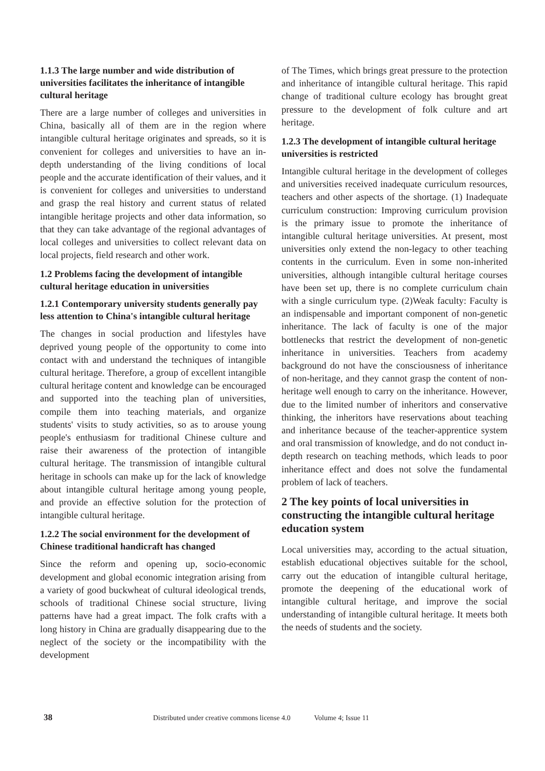1.1.3 The large number and wide distribution of universities facilitates the inheritance of intangible cultural heritage
There are a large number of colleges and universities in China, basically all of them are in the region where intangible cultural heritage originates and spreads, so it is convenient for colleges and universities to have an in-depth understanding of the living conditions of local people and the accurate identification of their values, and it is convenient for colleges and universities to understand and grasp the real history and current status of related intangible heritage projects and other data information, so that they can take advantage of the regional advantages of local colleges and universities to collect relevant data on local projects, field research and other work.
1.2 Problems facing the development of intangible cultural heritage education in universities
1.2.1 Contemporary university students generally pay less attention to China's intangible cultural heritage
The changes in social production and lifestyles have deprived young people of the opportunity to come into contact with and understand the techniques of intangible cultural heritage. Therefore, a group of excellent intangible cultural heritage content and knowledge can be encouraged and supported into the teaching plan of universities, compile them into teaching materials, and organize students' visits to study activities, so as to arouse young people's enthusiasm for traditional Chinese culture and raise their awareness of the protection of intangible cultural heritage. The transmission of intangible cultural heritage in schools can make up for the lack of knowledge about intangible cultural heritage among young people, and provide an effective solution for the protection of intangible cultural heritage.
1.2.2 The social environment for the development of Chinese traditional handicraft has changed
Since the reform and opening up, socio-economic development and global economic integration arising from a variety of good buckwheat of cultural ideological trends, schools of traditional Chinese social structure, living patterns have had a great impact. The folk crafts with a long history in China are gradually disappearing due to the neglect of the society or the incompatibility with the development
of The Times, which brings great pressure to the protection and inheritance of intangible cultural heritage. This rapid change of traditional culture ecology has brought great pressure to the development of folk culture and art heritage.
1.2.3 The development of intangible cultural heritage universities is restricted
Intangible cultural heritage in the development of colleges and universities received inadequate curriculum resources, teachers and other aspects of the shortage. (1) Inadequate curriculum construction: Improving curriculum provision is the primary issue to promote the inheritance of intangible cultural heritage universities. At present, most universities only extend the non-legacy to other teaching contents in the curriculum. Even in some non-inherited universities, although intangible cultural heritage courses have been set up, there is no complete curriculum chain with a single curriculum type. (2)Weak faculty: Faculty is an indispensable and important component of non-genetic inheritance. The lack of faculty is one of the major bottlenecks that restrict the development of non-genetic inheritance in universities. Teachers from academy background do not have the consciousness of inheritance of non-heritage, and they cannot grasp the content of non-heritage well enough to carry on the inheritance. However, due to the limited number of inheritors and conservative thinking, the inheritors have reservations about teaching and inheritance because of the teacher-apprentice system and oral transmission of knowledge, and do not conduct in-depth research on teaching methods, which leads to poor inheritance effect and does not solve the fundamental problem of lack of teachers.
2 The key points of local universities in constructing the intangible cultural heritage education system
Local universities may, according to the actual situation, establish educational objectives suitable for the school, carry out the education of intangible cultural heritage, promote the deepening of the educational work of intangible cultural heritage, and improve the social understanding of intangible cultural heritage. It meets both the needs of students and the society.
38 Distributed under creative commons license 4.0 Volume 4; Issue 11